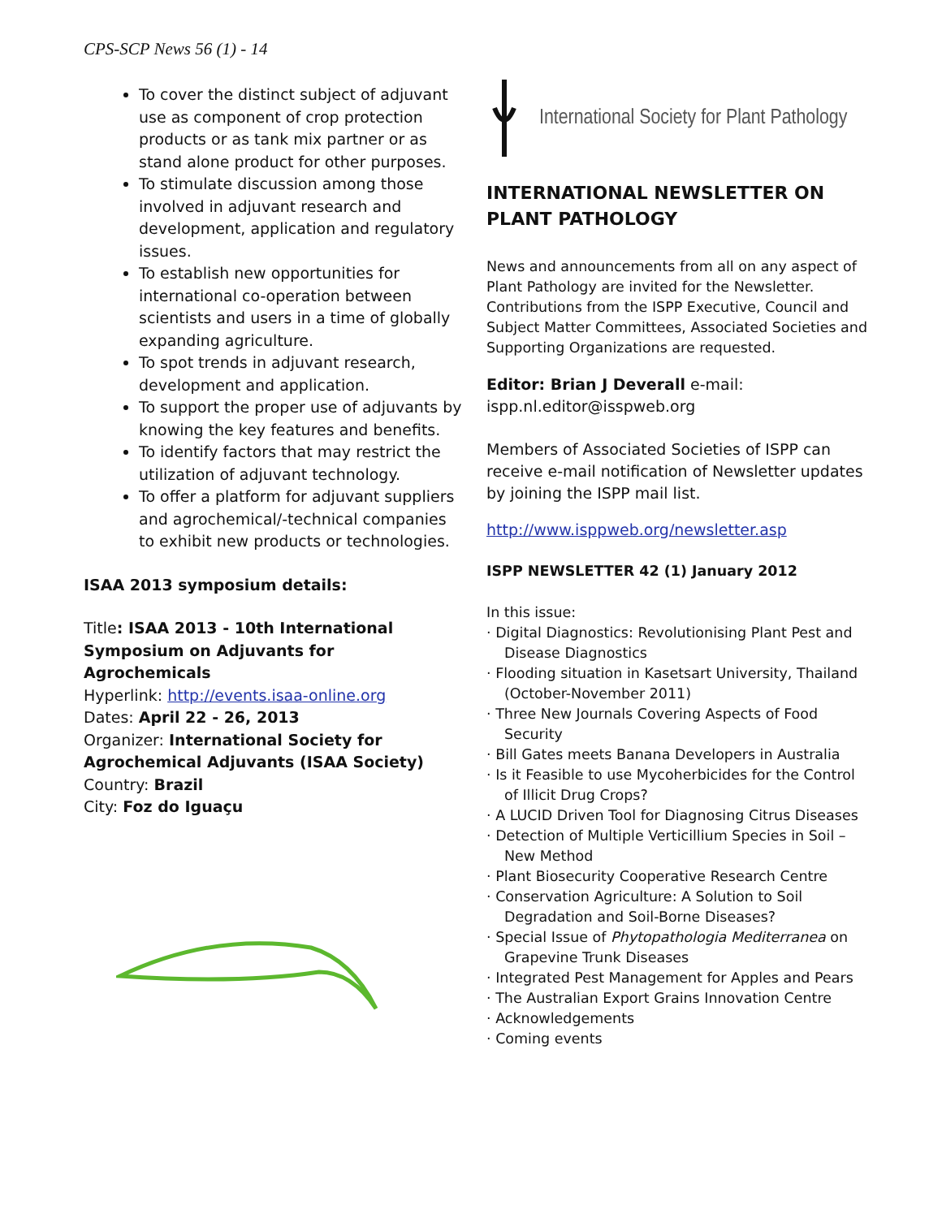CPS-SCP News 56 (1) - 14
To cover the distinct subject of adjuvant use as component of crop protection products or as tank mix partner or as stand alone product for other purposes.
To stimulate discussion among those involved in adjuvant research and development, application and regulatory issues.
To establish new opportunities for international co-operation between scientists and users in a time of globally expanding agriculture.
To spot trends in adjuvant research, development and application.
To support the proper use of adjuvants by knowing the key features and benefits.
To identify factors that may restrict the utilization of adjuvant technology.
To offer a platform for adjuvant suppliers and agrochemical/-technical companies to exhibit new products or technologies.
ISAA 2013 symposium details:
Title: ISAA 2013 - 10th International Symposium on Adjuvants for Agrochemicals
Hyperlink: http://events.isaa-online.org
Dates: April 22 - 26, 2013
Organizer: International Society for Agrochemical Adjuvants (ISAA Society)
Country: Brazil
City: Foz do Iguaçu
International Society for Plant Pathology
INTERNATIONAL NEWSLETTER ON PLANT PATHOLOGY
News and announcements from all on any aspect of Plant Pathology are invited for the Newsletter. Contributions from the ISPP Executive, Council and Subject Matter Committees, Associated Societies and Supporting Organizations are requested.
Editor: Brian J Deverall e-mail: ispp.nl.editor@isspweb.org
Members of Associated Societies of ISPP can receive e-mail notification of Newsletter updates by joining the ISPP mail list.
http://www.isppweb.org/newsletter.asp
ISPP NEWSLETTER 42 (1) January 2012
In this issue:
· Digital Diagnostics: Revolutionising Plant Pest and Disease Diagnostics
· Flooding situation in Kasetsart University, Thailand (October-November 2011)
· Three New Journals Covering Aspects of Food Security
· Bill Gates meets Banana Developers in Australia
· Is it Feasible to use Mycoherbicides for the Control of Illicit Drug Crops?
· A LUCID Driven Tool for Diagnosing Citrus Diseases
· Detection of Multiple Verticillium Species in Soil – New Method
· Plant Biosecurity Cooperative Research Centre
· Conservation Agriculture: A Solution to Soil Degradation and Soil-Borne Diseases?
· Special Issue of Phytopathologia Mediterranea on Grapevine Trunk Diseases
· Integrated Pest Management for Apples and Pears
· The Australian Export Grains Innovation Centre
· Acknowledgements
· Coming events